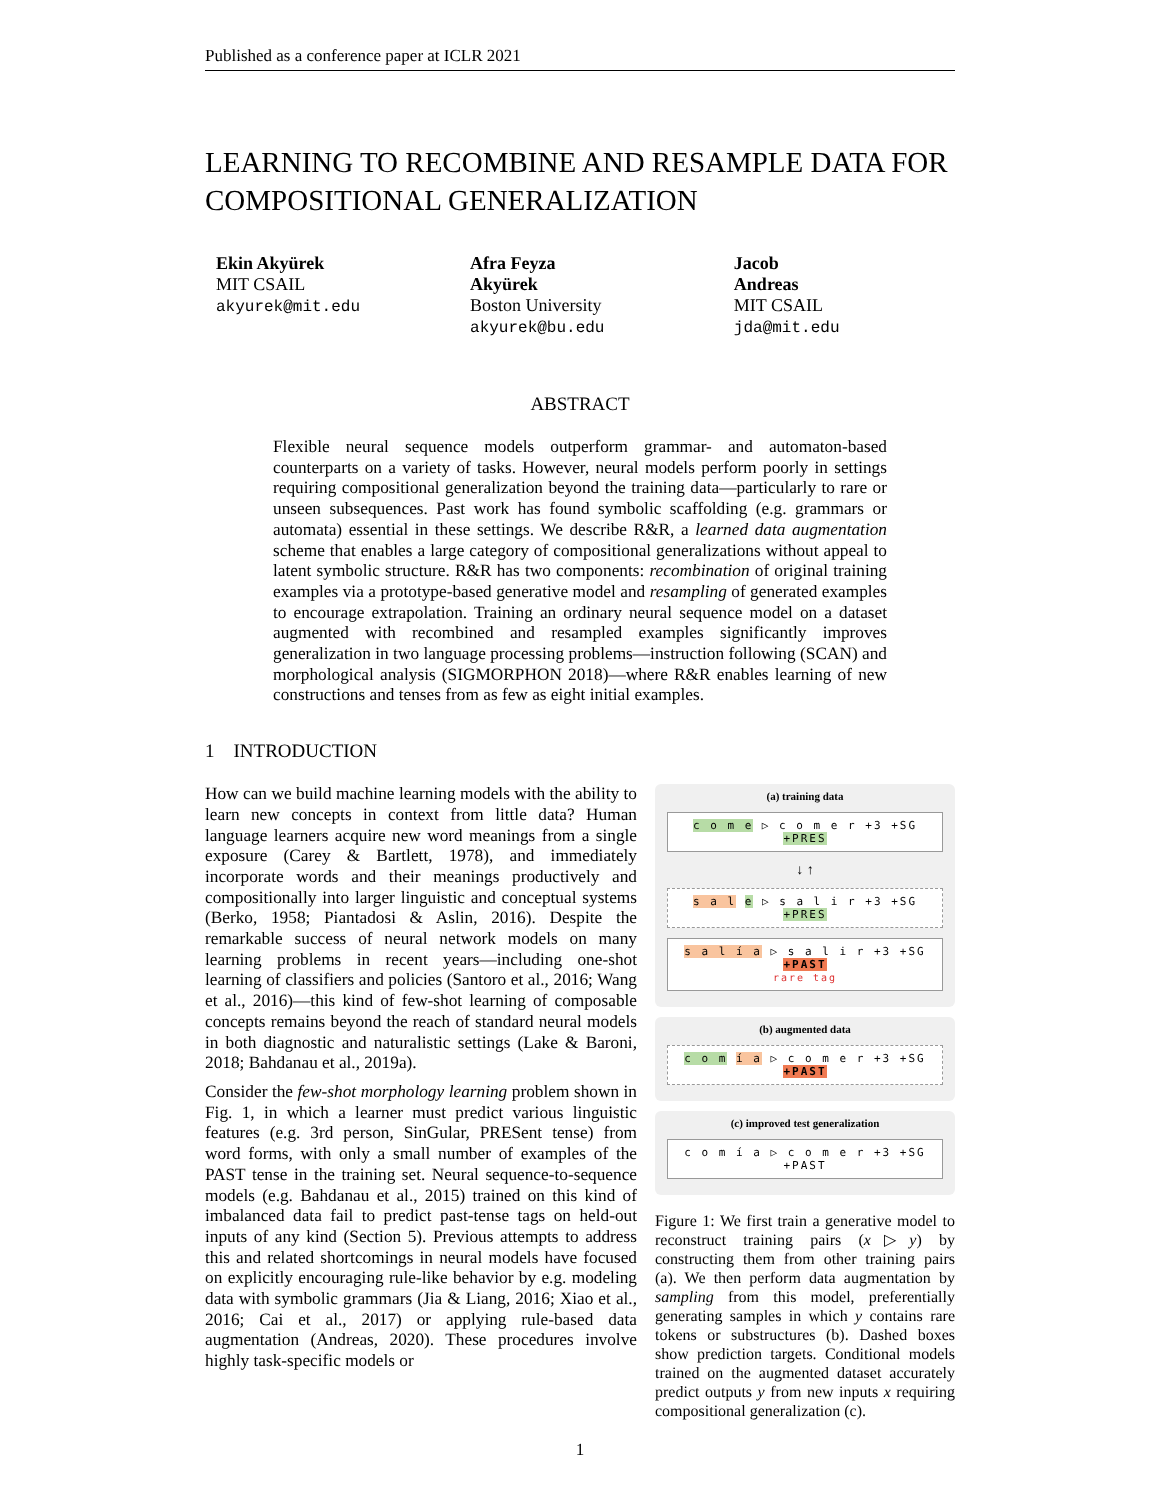Published as a conference paper at ICLR 2021
LEARNING TO RECOMBINE AND RESAMPLE DATA FOR COMPOSITIONAL GENERALIZATION
Ekin Akyürek
MIT CSAIL
akyurek@mit.edu
Afra Feyza Akyürek
Boston University
akyurek@bu.edu
Jacob Andreas
MIT CSAIL
jda@mit.edu
ABSTRACT
Flexible neural sequence models outperform grammar- and automaton-based counterparts on a variety of tasks. However, neural models perform poorly in settings requiring compositional generalization beyond the training data—particularly to rare or unseen subsequences. Past work has found symbolic scaffolding (e.g. grammars or automata) essential in these settings. We describe R&R, a learned data augmentation scheme that enables a large category of compositional generalizations without appeal to latent symbolic structure. R&R has two components: recombination of original training examples via a prototype-based generative model and resampling of generated examples to encourage extrapolation. Training an ordinary neural sequence model on a dataset augmented with recombined and resampled examples significantly improves generalization in two language processing problems—instruction following (SCAN) and morphological analysis (SIGMORPHON 2018)—where R&R enables learning of new constructions and tenses from as few as eight initial examples.
1 INTRODUCTION
How can we build machine learning models with the ability to learn new concepts in context from little data? Human language learners acquire new word meanings from a single exposure (Carey & Bartlett, 1978), and immediately incorporate words and their meanings productively and compositionally into larger linguistic and conceptual systems (Berko, 1958; Piantadosi & Aslin, 2016). Despite the remarkable success of neural network models on many learning problems in recent years—including one-shot learning of classifiers and policies (Santoro et al., 2016; Wang et al., 2016)—this kind of few-shot learning of composable concepts remains beyond the reach of standard neural models in both diagnostic and naturalistic settings (Lake & Baroni, 2018; Bahdanau et al., 2019a).
Consider the few-shot morphology learning problem shown in Fig. 1, in which a learner must predict various linguistic features (e.g. 3rd person, SinGular, PRESent tense) from word forms, with only a small number of examples of the PAST tense in the training set. Neural sequence-to-sequence models (e.g. Bahdanau et al., 2015) trained on this kind of imbalanced data fail to predict past-tense tags on held-out inputs of any kind (Section 5). Previous attempts to address this and related shortcomings in neural models have focused on explicitly encouraging rule-like behavior by e.g. modeling data with symbolic grammars (Jia & Liang, 2016; Xiao et al., 2016; Cai et al., 2017) or applying rule-based data augmentation (Andreas, 2020). These procedures involve highly task-specific models or
(a) training data
c o m e ▷ c o m e r +3 +SG +PRES
↓ ↑
s a l e ▷ s a l i r +3 +SG +PRES
s a l í a ▷ s a l i r +3 +SG +PAST
rare tag
(b) augmented data
c o m í a ▷ c o m e r +3 +SG +PAST
(c) improved test generalization
c o m í a ▷ c o m e r +3 +SG +PAST
Figure 1: We first train a generative model to reconstruct training pairs (x▷y) by constructing them from other training pairs (a). We then perform data augmentation by sampling from this model, preferentially generating samples in which y contains rare tokens or substructures (b). Dashed boxes show prediction targets. Conditional models trained on the augmented dataset accurately predict outputs y from new inputs x requiring compositional generalization (c).
1